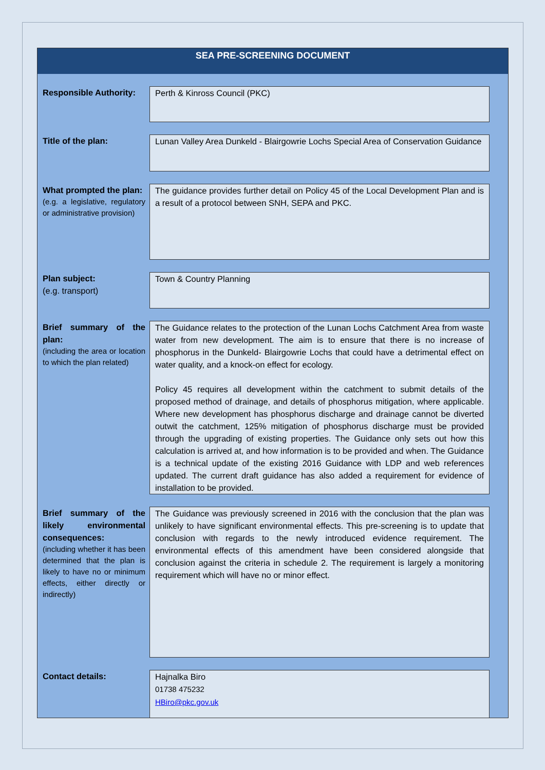SEA PRE-SCREENING DOCUMENT
| Responsible Authority: | Perth & Kinross Council (PKC) |
| Title of the plan: | Lunan Valley Area Dunkeld - Blairgowrie Lochs Special Area of Conservation Guidance |
| What prompted the plan: (e.g. a legislative, regulatory or administrative provision) | The guidance provides further detail on Policy 45 of the Local Development Plan and is a result of a protocol between SNH, SEPA and PKC. |
| Plan subject: (e.g. transport) | Town & Country Planning |
| Brief summary of the plan: (including the area or location to which the plan related) | The Guidance relates to the protection of the Lunan Lochs Catchment Area from waste water from new development. The aim is to ensure that there is no increase of phosphorus in the Dunkeld- Blairgowrie Lochs that could have a detrimental effect on water quality, and a knock-on effect for ecology. Policy 45 requires all development within the catchment to submit details of the proposed method of drainage, and details of phosphorus mitigation, where applicable. Where new development has phosphorus discharge and drainage cannot be diverted outwit the catchment, 125% mitigation of phosphorus discharge must be provided through the upgrading of existing properties. The Guidance only sets out how this calculation is arrived at, and how information is to be provided and when. The Guidance is a technical update of the existing 2016 Guidance with LDP and web references updated. The current draft guidance has also added a requirement for evidence of installation to be provided. |
| Brief summary of the likely environmental consequences: (including whether it has been determined that the plan is likely to have no or minimum effects, either directly or indirectly) | The Guidance was previously screened in 2016 with the conclusion that the plan was unlikely to have significant environmental effects. This pre-screening is to update that conclusion with regards to the newly introduced evidence requirement. The environmental effects of this amendment have been considered alongside that conclusion against the criteria in schedule 2. The requirement is largely a monitoring requirement which will have no or minor effect. |
| Contact details: | Hajnalka Biro 01738 475232 HBiro@pkc.gov.uk |